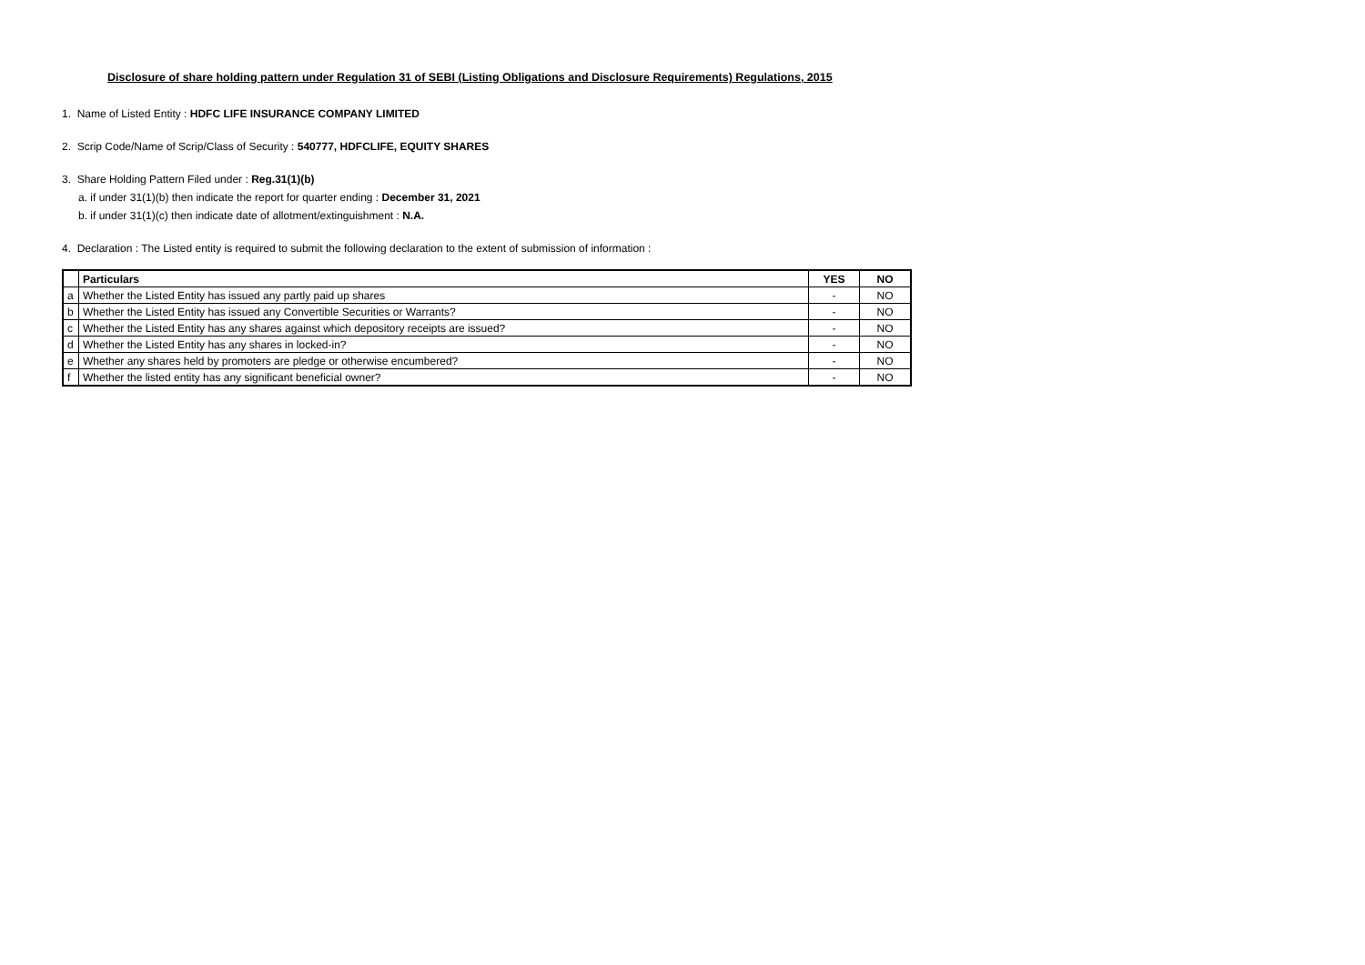Disclosure of share holding pattern under Regulation 31 of SEBI (Listing Obligations and Disclosure Requirements) Regulations, 2015
1. Name of Listed Entity : HDFC LIFE INSURANCE COMPANY LIMITED
2. Scrip Code/Name of Scrip/Class of Security : 540777, HDFCLIFE, EQUITY SHARES
3. Share Holding Pattern Filed under : Reg.31(1)(b)
a. if under 31(1)(b) then indicate the report for quarter ending : December 31, 2021
b. if under 31(1)(c) then indicate date of allotment/extinguishment : N.A.
4. Declaration : The Listed entity is required to submit the following declaration to the extent of submission of information :
| | Particulars | YES | NO |
| a | Whether the Listed Entity has issued any partly paid up shares | - | NO |
| b | Whether the Listed Entity has issued any Convertible Securities or Warrants? | - | NO |
| c | Whether the Listed Entity has any shares against which depository receipts are issued? | - | NO |
| d | Whether the Listed Entity has any shares in locked-in? | - | NO |
| e | Whether any shares held by promoters are pledge or otherwise encumbered? | - | NO |
| f | Whether the listed entity has any significant beneficial owner? | - | NO |